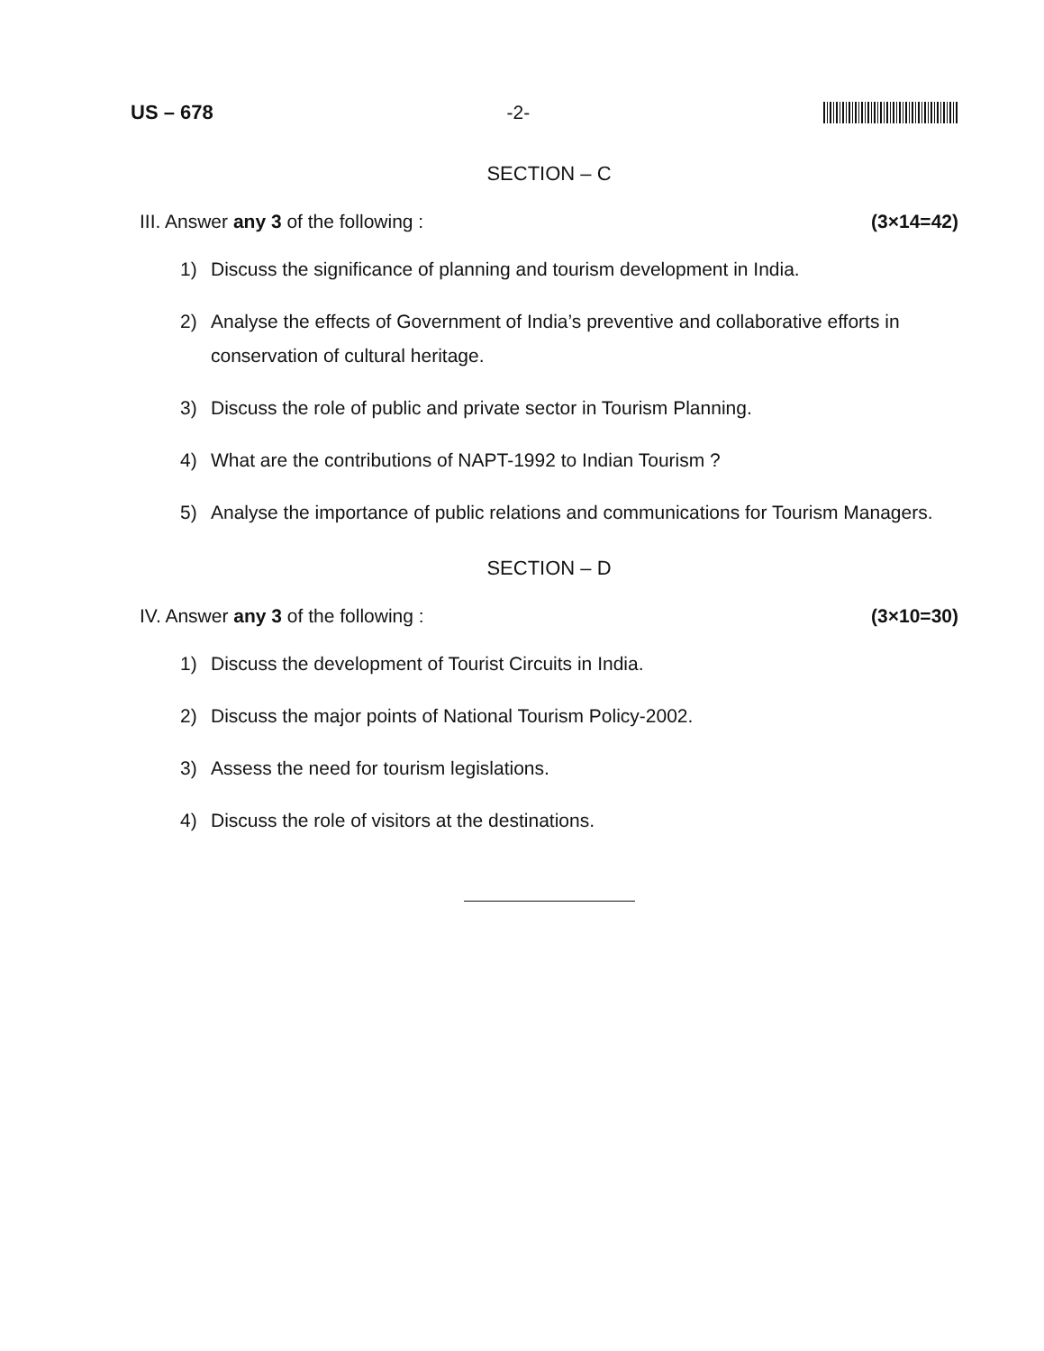US – 678 -2-
SECTION – C
III. Answer any 3 of the following : (3×14=42)
1) Discuss the significance of planning and tourism development in India.
2) Analyse the effects of Government of India’s preventive and collaborative efforts in conservation of cultural heritage.
3) Discuss the role of public and private sector in Tourism Planning.
4) What are the contributions of NAPT-1992 to Indian Tourism ?
5) Analyse the importance of public relations and communications for Tourism Managers.
SECTION – D
IV. Answer any 3 of the following : (3×10=30)
1) Discuss the development of Tourist Circuits in India.
2) Discuss the major points of National Tourism Policy-2002.
3) Assess the need for tourism legislations.
4) Discuss the role of visitors at the destinations.